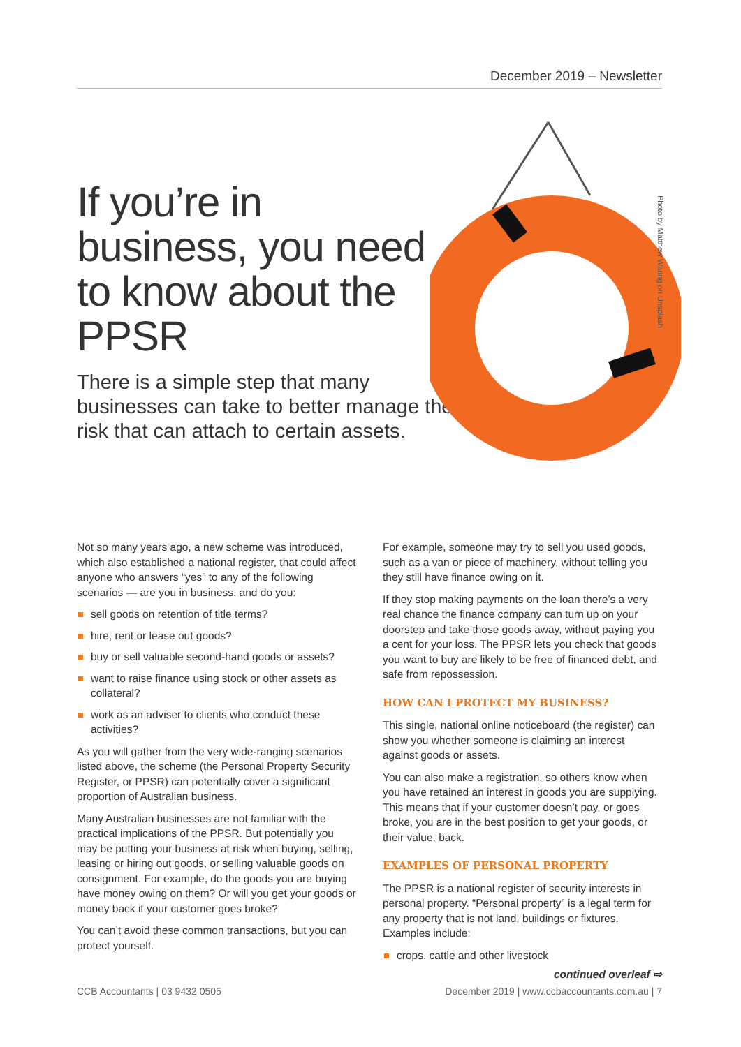December 2019 – Newsletter
If you’re in business, you need to know about the PPSR
There is a simple step that many businesses can take to better manage the risk that can attach to certain assets.
Photo by Matthew Waring on Unsplash
Not so many years ago, a new scheme was introduced, which also established a national register, that could affect anyone who answers “yes” to any of the following scenarios — are you in business, and do you:
sell goods on retention of title terms?
hire, rent or lease out goods?
buy or sell valuable second-hand goods or assets?
want to raise finance using stock or other assets as collateral?
work as an adviser to clients who conduct these activities?
As you will gather from the very wide-ranging scenarios listed above, the scheme (the Personal Property Security Register, or PPSR) can potentially cover a significant proportion of Australian business.
Many Australian businesses are not familiar with the practical implications of the PPSR. But potentially you may be putting your business at risk when buying, selling, leasing or hiring out goods, or selling valuable goods on consignment. For example, do the goods you are buying have money owing on them? Or will you get your goods or money back if your customer goes broke?
You can’t avoid these common transactions, but you can protect yourself.
For example, someone may try to sell you used goods, such as a van or piece of machinery, without telling you they still have finance owing on it.
If they stop making payments on the loan there’s a very real chance the finance company can turn up on your doorstep and take those goods away, without paying you a cent for your loss. The PPSR lets you check that goods you want to buy are likely to be free of financed debt, and safe from repossession.
HOW CAN I PROTECT MY BUSINESS?
This single, national online noticeboard (the register) can show you whether someone is claiming an interest against goods or assets.
You can also make a registration, so others know when you have retained an interest in goods you are supplying. This means that if your customer doesn’t pay, or goes broke, you are in the best position to get your goods, or their value, back.
EXAMPLES OF PERSONAL PROPERTY
The PPSR is a national register of security interests in personal property. “Personal property” is a legal term for any property that is not land, buildings or fixtures. Examples include:
crops, cattle and other livestock
continued overleaf ⇨
CCB Accountants | 03 9432 0505 December 2019 | www.ccbaccountants.com.au | 7